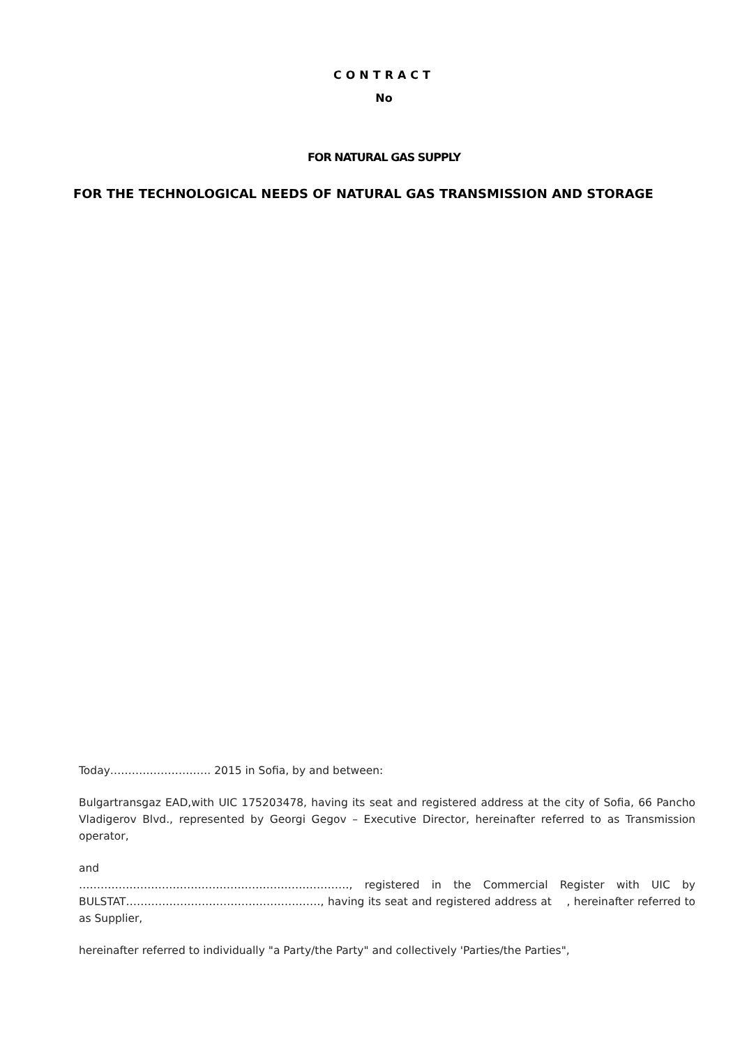CONTRACT
No
FOR NATURAL GAS SUPPLY
FOR THE TECHNOLOGICAL NEEDS OF NATURAL GAS TRANSMISSION AND STORAGE
Today………………………. 2015 in Sofia, by and between:
Bulgartransgaz EAD,with UIC 175203478, having its seat and registered address at the city of Sofia, 66 Pancho Vladigerov Blvd., represented by Georgi Gegov – Executive Director, hereinafter referred to as Transmission operator,
and
…………………………………………………………………, registered in the Commercial Register with UIC by BULSTAT………………………………………………, having its seat and registered address at , hereinafter referred to as Supplier,
hereinafter referred to individually "a Party/the Party" and collectively 'Parties/the Parties",